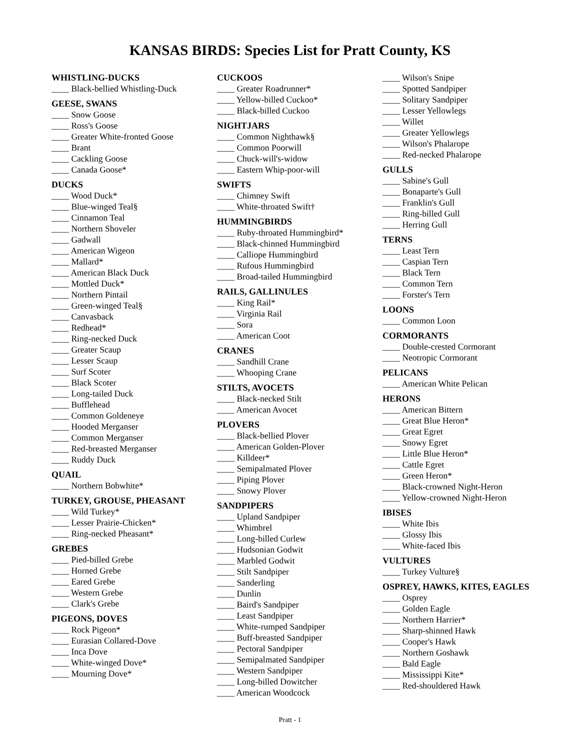KANSAS BIRDS: Species List for Pratt County, KS
WHISTLING-DUCKS
____ Black-bellied Whistling-Duck
GEESE, SWANS
____ Snow Goose
____ Ross's Goose
____ Greater White-fronted Goose
____ Brant
____ Cackling Goose
____ Canada Goose*
DUCKS
____ Wood Duck*
____ Blue-winged Teal§
____ Cinnamon Teal
____ Northern Shoveler
____ Gadwall
____ American Wigeon
____ Mallard*
____ American Black Duck
____ Mottled Duck*
____ Northern Pintail
____ Green-winged Teal§
____ Canvasback
____ Redhead*
____ Ring-necked Duck
____ Greater Scaup
____ Lesser Scaup
____ Surf Scoter
____ Black Scoter
____ Long-tailed Duck
____ Bufflehead
____ Common Goldeneye
____ Hooded Merganser
____ Common Merganser
____ Red-breasted Merganser
____ Ruddy Duck
QUAIL
____ Northern Bobwhite*
TURKEY, GROUSE, PHEASANT
____ Wild Turkey*
____ Lesser Prairie-Chicken*
____ Ring-necked Pheasant*
GREBES
____ Pied-billed Grebe
____ Horned Grebe
____ Eared Grebe
____ Western Grebe
____ Clark's Grebe
PIGEONS, DOVES
____ Rock Pigeon*
____ Eurasian Collared-Dove
____ Inca Dove
____ White-winged Dove*
____ Mourning Dove*
CUCKOOS
____ Greater Roadrunner*
____ Yellow-billed Cuckoo*
____ Black-billed Cuckoo
NIGHTJARS
____ Common Nighthawk§
____ Common Poorwill
____ Chuck-will's-widow
____ Eastern Whip-poor-will
SWIFTS
____ Chimney Swift
____ White-throated Swift†
HUMMINGBIRDS
____ Ruby-throated Hummingbird*
____ Black-chinned Hummingbird
____ Calliope Hummingbird
____ Rufous Hummingbird
____ Broad-tailed Hummingbird
RAILS, GALLINULES
____ King Rail*
____ Virginia Rail
____ Sora
____ American Coot
CRANES
____ Sandhill Crane
____ Whooping Crane
STILTS, AVOCETS
____ Black-necked Stilt
____ American Avocet
PLOVERS
____ Black-bellied Plover
____ American Golden-Plover
____ Killdeer*
____ Semipalmated Plover
____ Piping Plover
____ Snowy Plover
SANDPIPERS
____ Upland Sandpiper
____ Whimbrel
____ Long-billed Curlew
____ Hudsonian Godwit
____ Marbled Godwit
____ Stilt Sandpiper
____ Sanderling
____ Dunlin
____ Baird's Sandpiper
____ Least Sandpiper
____ White-rumped Sandpiper
____ Buff-breasted Sandpiper
____ Pectoral Sandpiper
____ Semipalmated Sandpiper
____ Western Sandpiper
____ Long-billed Dowitcher
____ American Woodcock
____ Wilson's Snipe
____ Spotted Sandpiper
____ Solitary Sandpiper
____ Lesser Yellowlegs
____ Willet
____ Greater Yellowlegs
____ Wilson's Phalarope
____ Red-necked Phalarope
GULLS
____ Sabine's Gull
____ Bonaparte's Gull
____ Franklin's Gull
____ Ring-billed Gull
____ Herring Gull
TERNS
____ Least Tern
____ Caspian Tern
____ Black Tern
____ Common Tern
____ Forster's Tern
LOONS
____ Common Loon
CORMORANTS
____ Double-crested Cormorant
____ Neotropic Cormorant
PELICANS
____ American White Pelican
HERONS
____ American Bittern
____ Great Blue Heron*
____ Great Egret
____ Snowy Egret
____ Little Blue Heron*
____ Cattle Egret
____ Green Heron*
____ Black-crowned Night-Heron
____ Yellow-crowned Night-Heron
IBISES
____ White Ibis
____ Glossy Ibis
____ White-faced Ibis
VULTURES
____ Turkey Vulture§
OSPREY, HAWKS, KITES, EAGLES
____ Osprey
____ Golden Eagle
____ Northern Harrier*
____ Sharp-shinned Hawk
____ Cooper's Hawk
____ Northern Goshawk
____ Bald Eagle
____ Mississippi Kite*
____ Red-shouldered Hawk
Pratt - 1